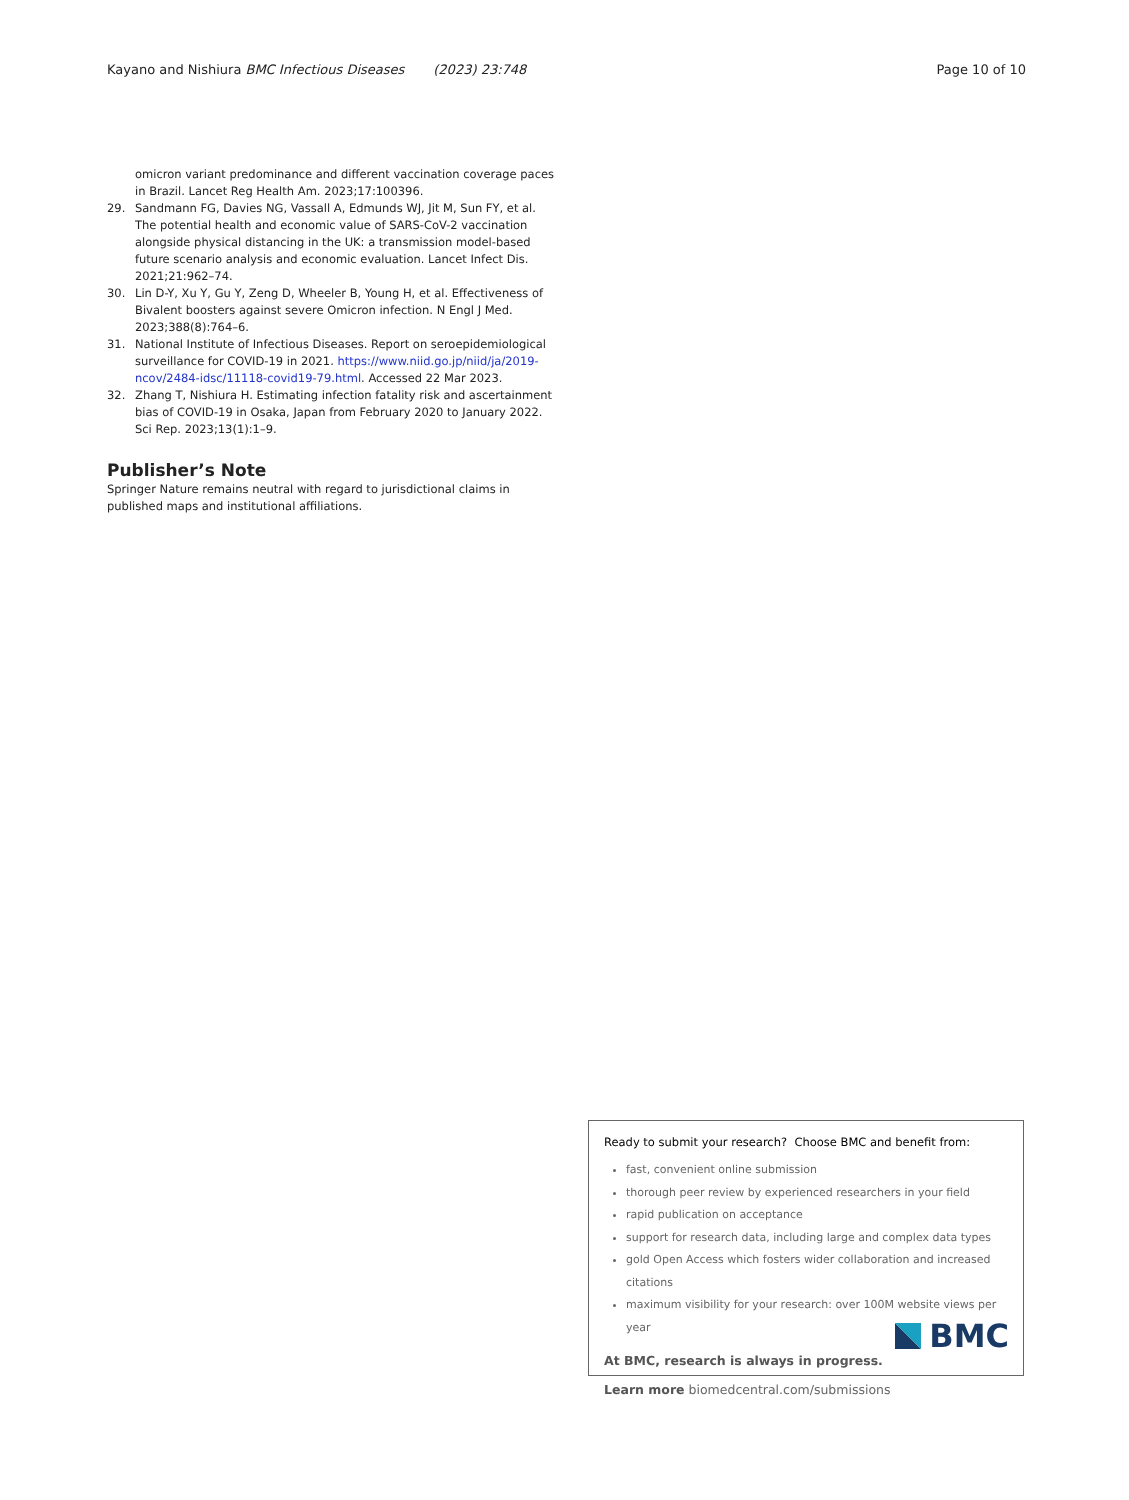Kayano and Nishiura BMC Infectious Diseases (2023) 23:748 Page 10 of 10
omicron variant predominance and different vaccination coverage paces in Brazil. Lancet Reg Health Am. 2023;17:100396.
29. Sandmann FG, Davies NG, Vassall A, Edmunds WJ, Jit M, Sun FY, et al. The potential health and economic value of SARS-CoV-2 vaccination alongside physical distancing in the UK: a transmission model-based future scenario analysis and economic evaluation. Lancet Infect Dis. 2021;21:962–74.
30. Lin D-Y, Xu Y, Gu Y, Zeng D, Wheeler B, Young H, et al. Effectiveness of Bivalent boosters against severe Omicron infection. N Engl J Med. 2023;388(8):764–6.
31. National Institute of Infectious Diseases. Report on seroepidemiological surveillance for COVID-19 in 2021. https://www.niid.go.jp/niid/ja/2019-ncov/2484-idsc/11118-covid19-79.html. Accessed 22 Mar 2023.
32. Zhang T, Nishiura H. Estimating infection fatality risk and ascertainment bias of COVID-19 in Osaka, Japan from February 2020 to January 2022. Sci Rep. 2023;13(1):1–9.
Publisher’s Note
Springer Nature remains neutral with regard to jurisdictional claims in published maps and institutional affiliations.
Ready to submit your research? Choose BMC and benefit from:
fast, convenient online submission
thorough peer review by experienced researchers in your field
rapid publication on acceptance
support for research data, including large and complex data types
gold Open Access which fosters wider collaboration and increased citations
maximum visibility for your research: over 100M website views per year
At BMC, research is always in progress.
Learn more biomedcentral.com/submissions
BMC